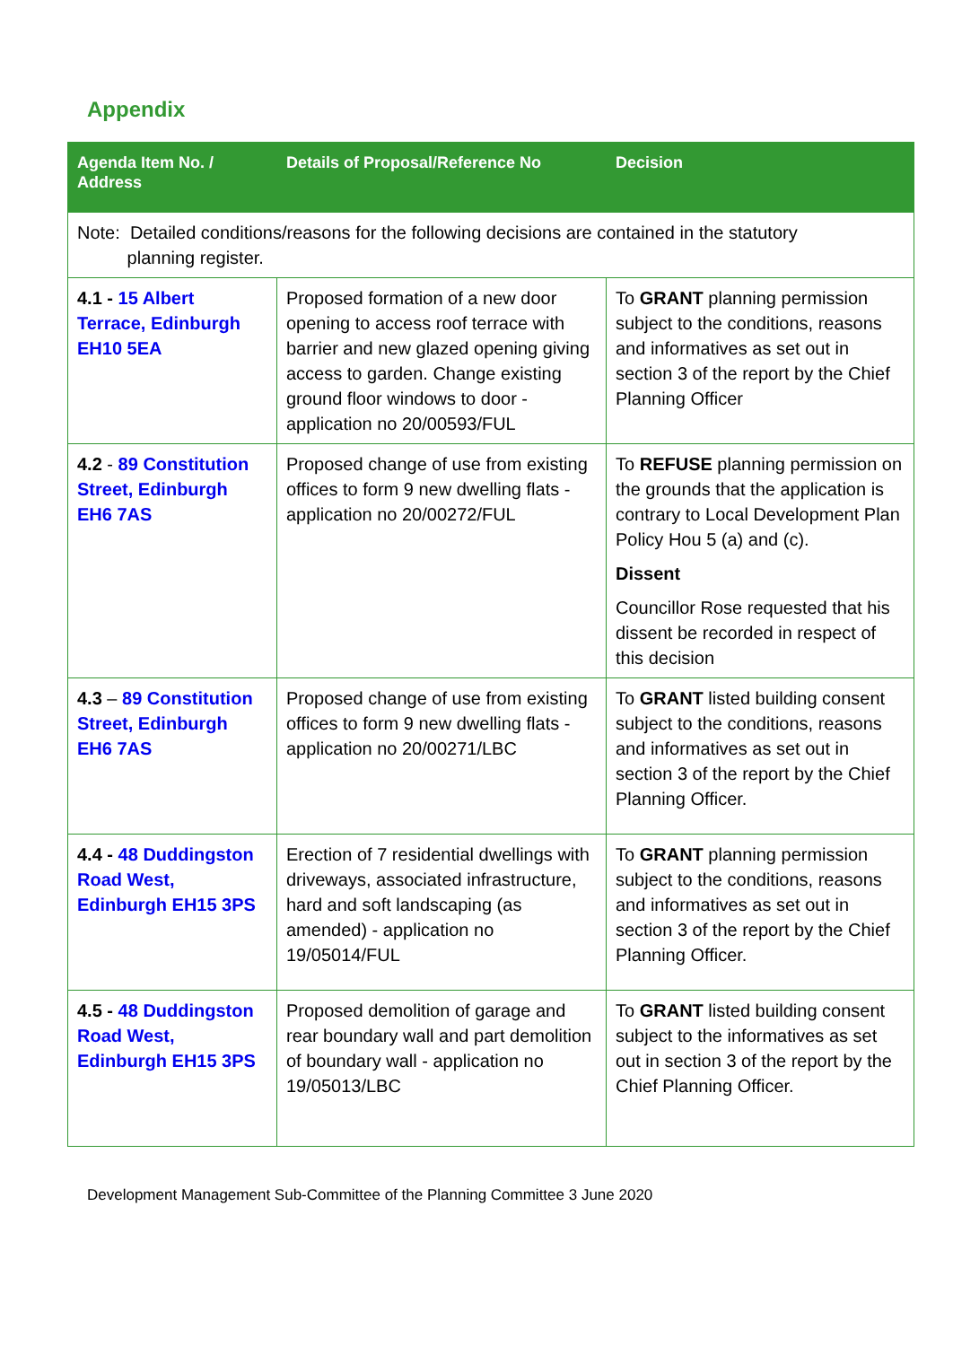Appendix
| Agenda Item No. / Address | Details of Proposal/Reference No | Decision |
| --- | --- | --- |
| Note: Detailed conditions/reasons for the following decisions are contained in the statutory planning register. | | |
| 4.1 - 15 Albert Terrace, Edinburgh EH10 5EA | Proposed formation of a new door opening to access roof terrace with barrier and new glazed opening giving access to garden. Change existing ground floor windows to door - application no 20/00593/FUL | To GRANT planning permission subject to the conditions, reasons and informatives as set out in section 3 of the report by the Chief Planning Officer |
| 4.2 - 89 Constitution Street, Edinburgh EH6 7AS | Proposed change of use from existing offices to form 9 new dwelling flats - application no 20/00272/FUL | To REFUSE planning permission on the grounds that the application is contrary to Local Development Plan Policy Hou 5 (a) and (c). Dissent Councillor Rose requested that his dissent be recorded in respect of this decision |
| 4.3 – 89 Constitution Street, Edinburgh EH6 7AS | Proposed change of use from existing offices to form 9 new dwelling flats - application no 20/00271/LBC | To GRANT listed building consent subject to the conditions, reasons and informatives as set out in section 3 of the report by the Chief Planning Officer. |
| 4.4 - 48 Duddingston Road West, Edinburgh EH15 3PS | Erection of 7 residential dwellings with driveways, associated infrastructure, hard and soft landscaping (as amended) - application no 19/05014/FUL | To GRANT planning permission subject to the conditions, reasons and informatives as set out in section 3 of the report by the Chief Planning Officer. |
| 4.5 - 48 Duddingston Road West, Edinburgh EH15 3PS | Proposed demolition of garage and rear boundary wall and part demolition of boundary wall - application no 19/05013/LBC | To GRANT listed building consent subject to the informatives as set out in section 3 of the report by the Chief Planning Officer. |
Development Management Sub-Committee of the Planning Committee 3 June 2020